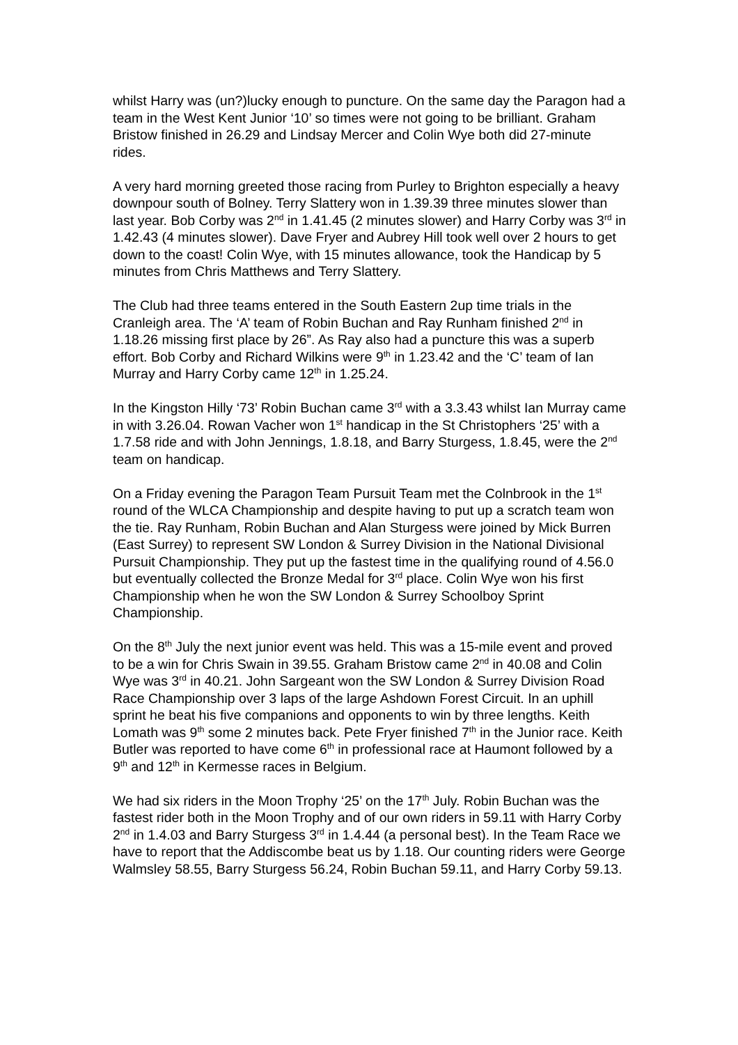whilst Harry was (un?)lucky enough to puncture. On the same day the Paragon had a team in the West Kent Junior ‘10’ so times were not going to be brilliant. Graham Bristow finished in 26.29 and Lindsay Mercer and Colin Wye both did 27-minute rides.
A very hard morning greeted those racing from Purley to Brighton especially a heavy downpour south of Bolney. Terry Slattery won in 1.39.39 three minutes slower than last year. Bob Corby was 2<sup>nd</sup> in 1.41.45 (2 minutes slower) and Harry Corby was 3<sup>rd</sup> in 1.42.43 (4 minutes slower). Dave Fryer and Aubrey Hill took well over 2 hours to get down to the coast! Colin Wye, with 15 minutes allowance, took the Handicap by 5 minutes from Chris Matthews and Terry Slattery.
The Club had three teams entered in the South Eastern 2up time trials in the Cranleigh area. The ‘A’ team of Robin Buchan and Ray Runham finished 2<sup>nd</sup> in 1.18.26 missing first place by 26”. As Ray also had a puncture this was a superb effort. Bob Corby and Richard Wilkins were 9<sup>th</sup> in 1.23.42 and the ‘C’ team of Ian Murray and Harry Corby came 12<sup>th</sup> in 1.25.24.
In the Kingston Hilly ‘73’ Robin Buchan came 3<sup>rd</sup> with a 3.3.43 whilst Ian Murray came in with 3.26.04. Rowan Vacher won 1<sup>st</sup> handicap in the St Christophers ‘25’ with a 1.7.58 ride and with John Jennings, 1.8.18, and Barry Sturgess, 1.8.45, were the 2<sup>nd</sup> team on handicap.
On a Friday evening the Paragon Team Pursuit Team met the Colnbrook in the 1<sup>st</sup> round of the WLCA Championship and despite having to put up a scratch team won the tie. Ray Runham, Robin Buchan and Alan Sturgess were joined by Mick Burren (East Surrey) to represent SW London & Surrey Division in the National Divisional Pursuit Championship. They put up the fastest time in the qualifying round of 4.56.0 but eventually collected the Bronze Medal for 3<sup>rd</sup> place. Colin Wye won his first Championship when he won the SW London & Surrey Schoolboy Sprint Championship.
On the 8<sup>th</sup> July the next junior event was held. This was a 15-mile event and proved to be a win for Chris Swain in 39.55. Graham Bristow came 2<sup>nd</sup> in 40.08 and Colin Wye was 3<sup>rd</sup> in 40.21. John Sargeant won the SW London & Surrey Division Road Race Championship over 3 laps of the large Ashdown Forest Circuit. In an uphill sprint he beat his five companions and opponents to win by three lengths. Keith Lomath was 9<sup>th</sup> some 2 minutes back. Pete Fryer finished 7<sup>th</sup> in the Junior race. Keith Butler was reported to have come 6<sup>th</sup> in professional race at Haumont followed by a 9<sup>th</sup> and 12<sup>th</sup> in Kermesse races in Belgium.
We had six riders in the Moon Trophy ‘25’ on the 17<sup>th</sup> July. Robin Buchan was the fastest rider both in the Moon Trophy and of our own riders in 59.11 with Harry Corby 2<sup>nd</sup> in 1.4.03 and Barry Sturgess 3<sup>rd</sup> in 1.4.44 (a personal best). In the Team Race we have to report that the Addiscombe beat us by 1.18. Our counting riders were George Walmsley 58.55, Barry Sturgess 56.24, Robin Buchan 59.11, and Harry Corby 59.13.